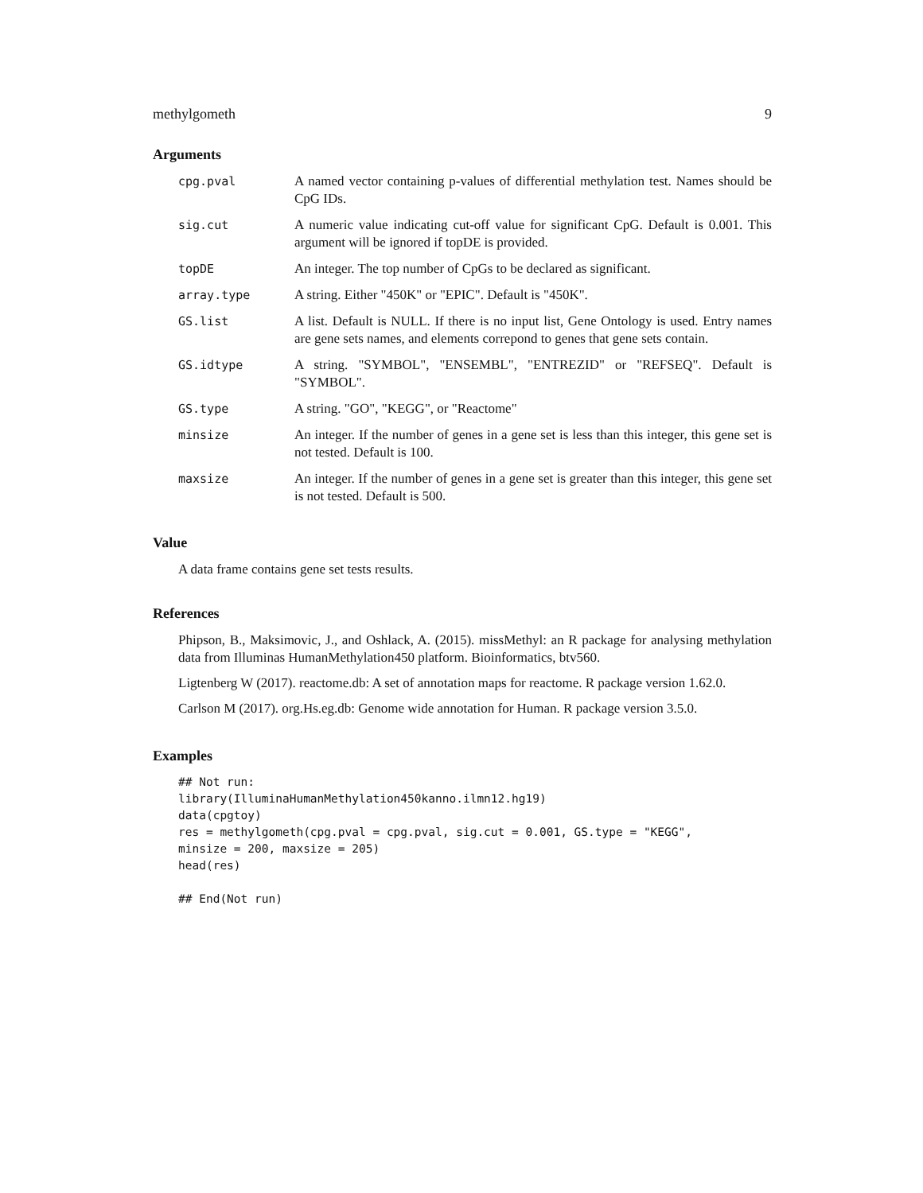methylgometh 9
Arguments
| cpg.pval | A named vector containing p-values of differential methylation test. Names should be CpG IDs. |
| sig.cut | A numeric value indicating cut-off value for significant CpG. Default is 0.001. This argument will be ignored if topDE is provided. |
| topDE | An integer. The top number of CpGs to be declared as significant. |
| array.type | A string. Either "450K" or "EPIC". Default is "450K". |
| GS.list | A list. Default is NULL. If there is no input list, Gene Ontology is used. Entry names are gene sets names, and elements correpond to genes that gene sets contain. |
| GS.idtype | A string. "SYMBOL", "ENSEMBL", "ENTREZID" or "REFSEQ". Default is "SYMBOL". |
| GS.type | A string. "GO", "KEGG", or "Reactome" |
| minsize | An integer. If the number of genes in a gene set is less than this integer, this gene set is not tested. Default is 100. |
| maxsize | An integer. If the number of genes in a gene set is greater than this integer, this gene set is not tested. Default is 500. |
Value
A data frame contains gene set tests results.
References
Phipson, B., Maksimovic, J., and Oshlack, A. (2015). missMethyl: an R package for analysing methylation data from Illuminas HumanMethylation450 platform. Bioinformatics, btv560.
Ligtenberg W (2017). reactome.db: A set of annotation maps for reactome. R package version 1.62.0.
Carlson M (2017). org.Hs.eg.db: Genome wide annotation for Human. R package version 3.5.0.
Examples
## Not run:
library(IlluminaHumanMethylation450kanno.ilmn12.hg19)
data(cpgtoy)
res = methylgometh(cpg.pval = cpg.pval, sig.cut = 0.001, GS.type = "KEGG",
minsize = 200, maxsize = 205)
head(res)

## End(Not run)